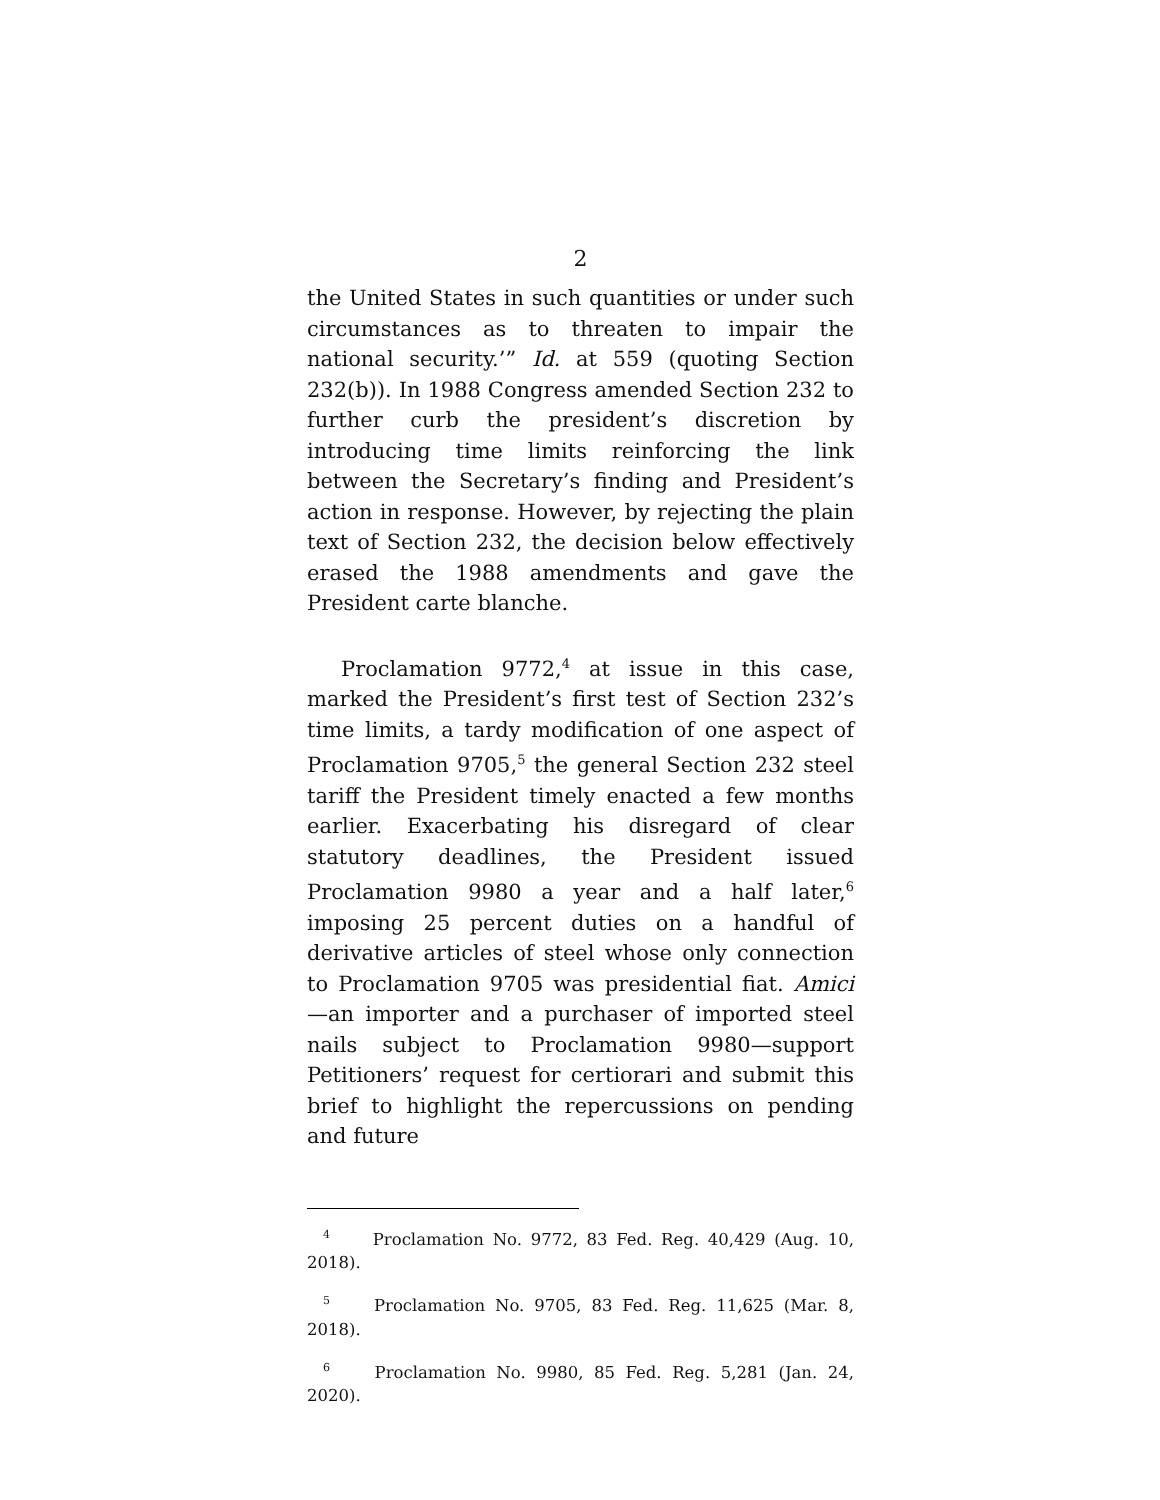2
the United States in such quantities or under such circumstances as to threaten to impair the national security.’” Id. at 559 (quoting Section 232(b)). In 1988 Congress amended Section 232 to further curb the president’s discretion by introducing time limits reinforcing the link between the Secretary’s finding and President’s action in response. However, by rejecting the plain text of Section 232, the decision below effectively erased the 1988 amendments and gave the President carte blanche.
Proclamation 9772,<sup>4</sup> at issue in this case, marked the President’s first test of Section 232’s time limits, a tardy modification of one aspect of Proclamation 9705,<sup>5</sup> the general Section 232 steel tariff the President timely enacted a few months earlier. Exacerbating his disregard of clear statutory deadlines, the President issued Proclamation 9980 a year and a half later,<sup>6</sup> imposing 25 percent duties on a handful of derivative articles of steel whose only connection to Proclamation 9705 was presidential fiat. Amici—an importer and a purchaser of imported steel nails subject to Proclamation 9980—support Petitioners’ request for certiorari and submit this brief to highlight the repercussions on pending and future
<sup>4</sup> Proclamation No. 9772, 83 Fed. Reg. 40,429 (Aug. 10, 2018).
<sup>5</sup> Proclamation No. 9705, 83 Fed. Reg. 11,625 (Mar. 8, 2018).
<sup>6</sup> Proclamation No. 9980, 85 Fed. Reg. 5,281 (Jan. 24, 2020).